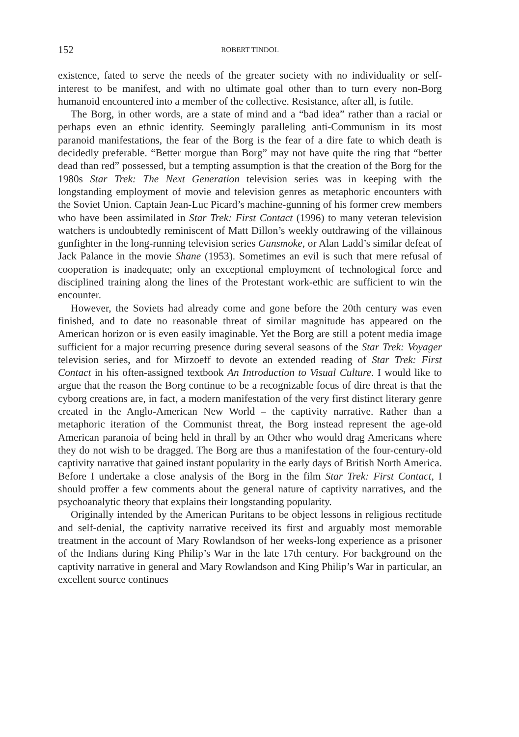152 ROBERT TINDOL
existence, fated to serve the needs of the greater society with no individuality or self-interest to be manifest, and with no ultimate goal other than to turn every non-Borg humanoid encountered into a member of the collective. Resistance, after all, is futile.
The Borg, in other words, are a state of mind and a “bad idea” rather than a racial or perhaps even an ethnic identity. Seemingly paralleling anti-Communism in its most paranoid manifestations, the fear of the Borg is the fear of a dire fate to which death is decidedly preferable. “Better morgue than Borg” may not have quite the ring that “better dead than red” possessed, but a tempting assumption is that the creation of the Borg for the 1980s Star Trek: The Next Generation television series was in keeping with the longstanding employment of movie and television genres as metaphoric encounters with the Soviet Union. Captain Jean-Luc Picard’s machine-gunning of his former crew members who have been assimilated in Star Trek: First Contact (1996) to many veteran television watchers is undoubtedly reminiscent of Matt Dillon’s weekly outdrawing of the villainous gunfighter in the long-running television series Gunsmoke, or Alan Ladd’s similar defeat of Jack Palance in the movie Shane (1953). Sometimes an evil is such that mere refusal of cooperation is inadequate; only an exceptional employment of technological force and disciplined training along the lines of the Protestant work-ethic are sufficient to win the encounter.
However, the Soviets had already come and gone before the 20th century was even finished, and to date no reasonable threat of similar magnitude has appeared on the American horizon or is even easily imaginable. Yet the Borg are still a potent media image sufficient for a major recurring presence during several seasons of the Star Trek: Voyager television series, and for Mirzoeff to devote an extended reading of Star Trek: First Contact in his often-assigned textbook An Introduction to Visual Culture. I would like to argue that the reason the Borg continue to be a recognizable focus of dire threat is that the cyborg creations are, in fact, a modern manifestation of the very first distinct literary genre created in the Anglo-American New World – the captivity narrative. Rather than a metaphoric iteration of the Communist threat, the Borg instead represent the age-old American paranoia of being held in thrall by an Other who would drag Americans where they do not wish to be dragged. The Borg are thus a manifestation of the four-century-old captivity narrative that gained instant popularity in the early days of British North America. Before I undertake a close analysis of the Borg in the film Star Trek: First Contact, I should proffer a few comments about the general nature of captivity narratives, and the psychoanalytic theory that explains their longstanding popularity.
Originally intended by the American Puritans to be object lessons in religious rectitude and self-denial, the captivity narrative received its first and arguably most memorable treatment in the account of Mary Rowlandson of her weeks-long experience as a prisoner of the Indians during King Philip’s War in the late 17th century. For background on the captivity narrative in general and Mary Rowlandson and King Philip’s War in particular, an excellent source continues